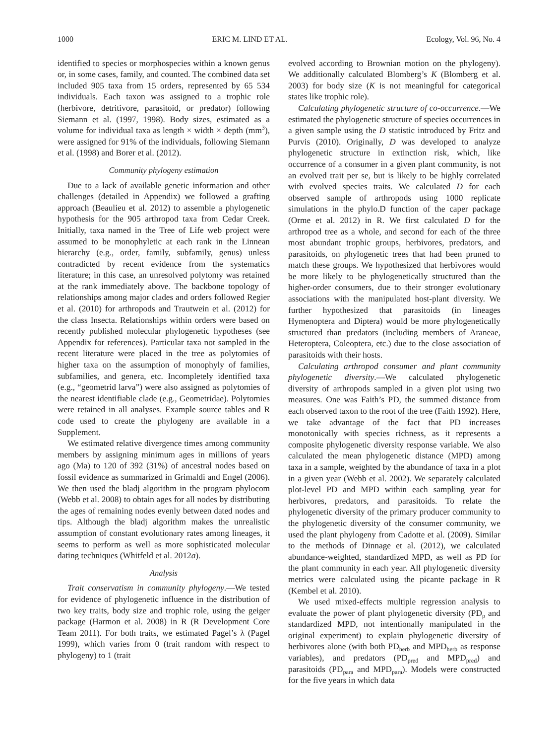1000 ERIC M. LIND ET AL. Ecology, Vol. 96, No. 4
identified to species or morphospecies within a known genus or, in some cases, family, and counted. The combined data set included 905 taxa from 15 orders, represented by 65 534 individuals. Each taxon was assigned to a trophic role (herbivore, detritivore, parasitoid, or predator) following Siemann et al. (1997, 1998). Body sizes, estimated as a volume for individual taxa as length × width × depth (mm<sup>3</sup>), were assigned for 91% of the individuals, following Siemann et al. (1998) and Borer et al. (2012).
Community phylogeny estimation
Due to a lack of available genetic information and other challenges (detailed in Appendix) we followed a grafting approach (Beaulieu et al. 2012) to assemble a phylogenetic hypothesis for the 905 arthropod taxa from Cedar Creek. Initially, taxa named in the Tree of Life web project were assumed to be monophyletic at each rank in the Linnean hierarchy (e.g., order, family, subfamily, genus) unless contradicted by recent evidence from the systematics literature; in this case, an unresolved polytomy was retained at the rank immediately above. The backbone topology of relationships among major clades and orders followed Regier et al. (2010) for arthropods and Trautwein et al. (2012) for the class Insecta. Relationships within orders were based on recently published molecular phylogenetic hypotheses (see Appendix for references). Particular taxa not sampled in the recent literature were placed in the tree as polytomies of higher taxa on the assumption of monophyly of families, subfamilies, and genera, etc. Incompletely identified taxa (e.g., “geometrid larva”) were also assigned as polytomies of the nearest identifiable clade (e.g., Geometridae). Polytomies were retained in all analyses. Example source tables and R code used to create the phylogeny are available in a Supplement.
We estimated relative divergence times among community members by assigning minimum ages in millions of years ago (Ma) to 120 of 392 (31%) of ancestral nodes based on fossil evidence as summarized in Grimaldi and Engel (2006). We then used the bladj algorithm in the program phylocom (Webb et al. 2008) to obtain ages for all nodes by distributing the ages of remaining nodes evenly between dated nodes and tips. Although the bladj algorithm makes the unrealistic assumption of constant evolutionary rates among lineages, it seems to perform as well as more sophisticated molecular dating techniques (Whitfeld et al. 2012a).
Analysis
Trait conservatism in community phylogeny.—We tested for evidence of phylogenetic influence in the distribution of two key traits, body size and trophic role, using the geiger package (Harmon et al. 2008) in R (R Development Core Team 2011). For both traits, we estimated Pagel’s λ (Pagel 1999), which varies from 0 (trait random with respect to phylogeny) to 1 (trait
evolved according to Brownian motion on the phylogeny). We additionally calculated Blomberg’s K (Blomberg et al. 2003) for body size (K is not meaningful for categorical states like trophic role).
Calculating phylogenetic structure of co-occurrence.—We estimated the phylogenetic structure of species occurrences in a given sample using the D statistic introduced by Fritz and Purvis (2010). Originally, D was developed to analyze phylogenetic structure in extinction risk, which, like occurrence of a consumer in a given plant community, is not an evolved trait per se, but is likely to be highly correlated with evolved species traits. We calculated D for each observed sample of arthropods using 1000 replicate simulations in the phylo.D function of the caper package (Orme et al. 2012) in R. We first calculated D for the arthropod tree as a whole, and second for each of the three most abundant trophic groups, herbivores, predators, and parasitoids, on phylogenetic trees that had been pruned to match these groups. We hypothesized that herbivores would be more likely to be phylogenetically structured than the higher-order consumers, due to their stronger evolutionary associations with the manipulated host-plant diversity. We further hypothesized that parasitoids (in lineages Hymenoptera and Diptera) would be more phylogenetically structured than predators (including members of Araneae, Heteroptera, Coleoptera, etc.) due to the close association of parasitoids with their hosts.
Calculating arthropod consumer and plant community phylogenetic diversity.—We calculated phylogenetic diversity of arthropods sampled in a given plot using two measures. One was Faith’s PD, the summed distance from each observed taxon to the root of the tree (Faith 1992). Here, we take advantage of the fact that PD increases monotonically with species richness, as it represents a composite phylogenetic diversity response variable. We also calculated the mean phylogenetic distance (MPD) among taxa in a sample, weighted by the abundance of taxa in a plot in a given year (Webb et al. 2002). We separately calculated plot-level PD and MPD within each sampling year for herbivores, predators, and parasitoids. To relate the phylogenetic diversity of the primary producer community to the phylogenetic diversity of the consumer community, we used the plant phylogeny from Cadotte et al. (2009). Similar to the methods of Dinnage et al. (2012), we calculated abundance-weighted, standardized MPD, as well as PD for the plant community in each year. All phylogenetic diversity metrics were calculated using the picante package in R (Kembel et al. 2010).
We used mixed-effects multiple regression analysis to evaluate the power of plant phylogenetic diversity (PD<sub>p</sub> and standardized MPD, not intentionally manipulated in the original experiment) to explain phylogenetic diversity of herbivores alone (with both PD<sub>herb</sub> and MPD<sub>herb</sub> as response variables), and predators (PD<sub>pred</sub> and MPD<sub>pred</sub>) and parasitoids (PD<sub>para</sub> and MPD<sub>para</sub>). Models were constructed for the five years in which data